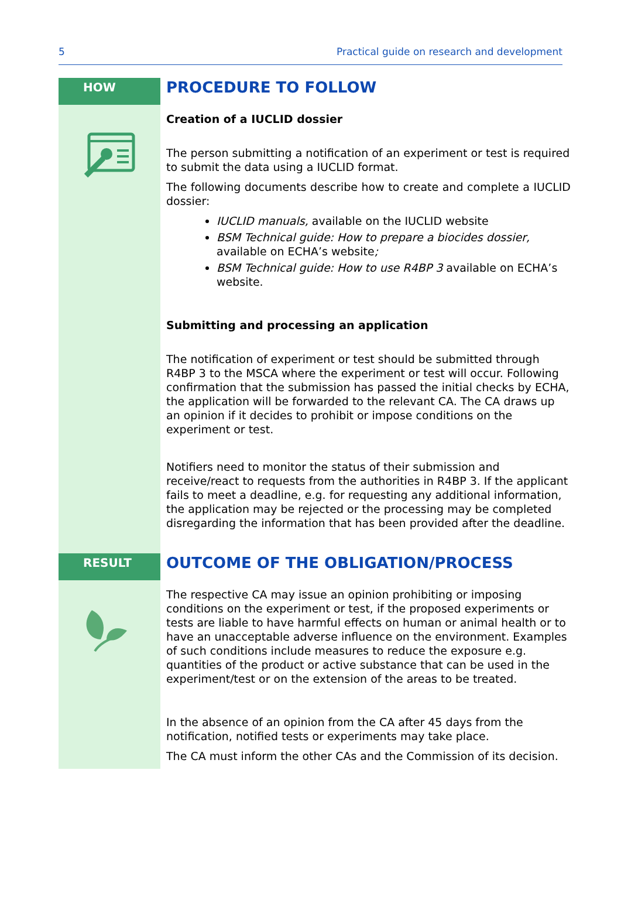5 Practical guide on research and development
HOW
PROCEDURE TO FOLLOW
Creation of a IUCLID dossier
The person submitting a notification of an experiment or test is required to submit the data using a IUCLID format.
The following documents describe how to create and complete a IUCLID dossier:
IUCLID manuals, available on the IUCLID website
BSM Technical guide: How to prepare a biocides dossier, available on ECHA’s website;
BSM Technical guide: How to use R4BP 3 available on ECHA’s website.
Submitting and processing an application
The notification of experiment or test should be submitted through R4BP 3 to the MSCA where the experiment or test will occur. Following confirmation that the submission has passed the initial checks by ECHA, the application will be forwarded to the relevant CA. The CA draws up an opinion if it decides to prohibit or impose conditions on the experiment or test.
Notifiers need to monitor the status of their submission and receive/react to requests from the authorities in R4BP 3. If the applicant fails to meet a deadline, e.g. for requesting any additional information, the application may be rejected or the processing may be completed disregarding the information that has been provided after the deadline.
RESULT
OUTCOME OF THE OBLIGATION/PROCESS
The respective CA may issue an opinion prohibiting or imposing conditions on the experiment or test, if the proposed experiments or tests are liable to have harmful effects on human or animal health or to have an unacceptable adverse influence on the environment. Examples of such conditions include measures to reduce the exposure e.g. quantities of the product or active substance that can be used in the experiment/test or on the extension of the areas to be treated.
In the absence of an opinion from the CA after 45 days from the notification, notified tests or experiments may take place.
The CA must inform the other CAs and the Commission of its decision.